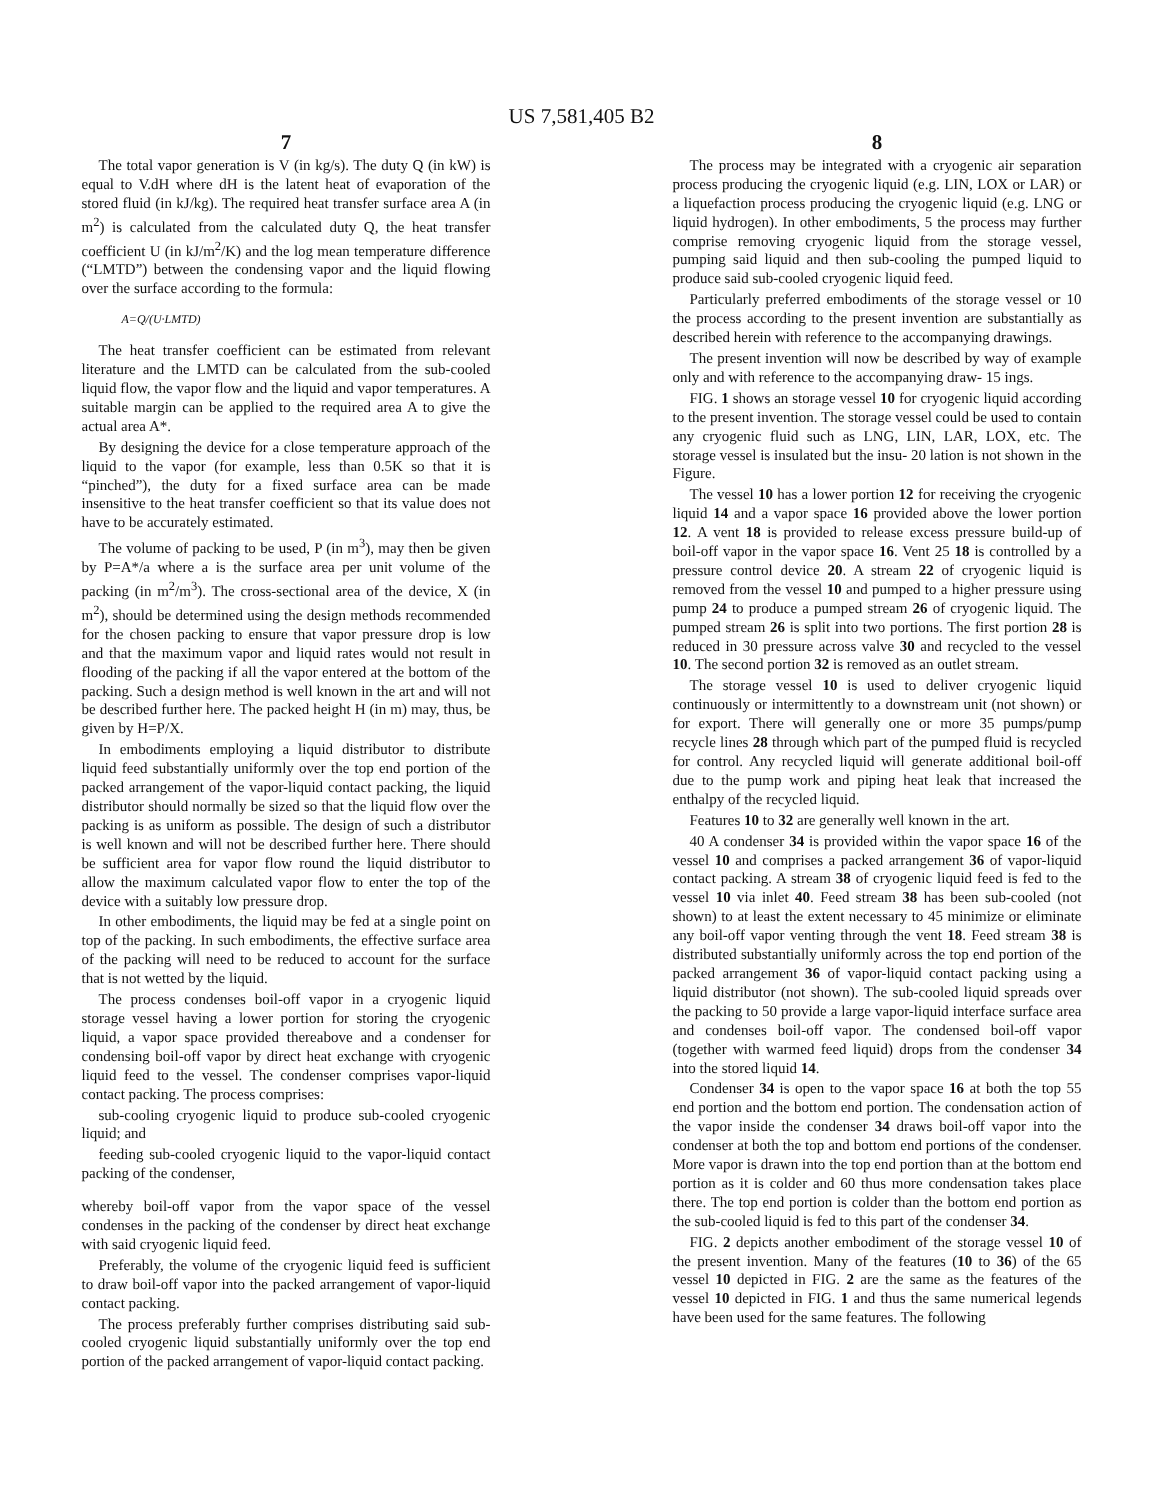US 7,581,405 B2
7
The total vapor generation is V (in kg/s). The duty Q (in kW) is equal to V.dH where dH is the latent heat of evaporation of the stored fluid (in kJ/kg). The required heat transfer surface area A (in m<sup>2</sup>) is calculated from the calculated duty Q, the heat transfer coefficient U (in kJ/m<sup>2</sup>/K) and the log mean temperature difference (“LMTD”) between the condensing vapor and the liquid flowing over the surface according to the formula:
A=Q/(U·LMTD)
The heat transfer coefficient can be estimated from relevant literature and the LMTD can be calculated from the sub-cooled liquid flow, the vapor flow and the liquid and vapor temperatures. A suitable margin can be applied to the required area A to give the actual area A*.
By designing the device for a close temperature approach of the liquid to the vapor (for example, less than 0.5K so that it is “pinched”), the duty for a fixed surface area can be made insensitive to the heat transfer coefficient so that its value does not have to be accurately estimated.
The volume of packing to be used, P (in m<sup>3</sup>), may then be given by P=A*/a where a is the surface area per unit volume of the packing (in m<sup>2</sup>/m<sup>3</sup>). The cross-sectional area of the device, X (in m<sup>2</sup>), should be determined using the design methods recommended for the chosen packing to ensure that vapor pressure drop is low and that the maximum vapor and liquid rates would not result in flooding of the packing if all the vapor entered at the bottom of the packing. Such a design method is well known in the art and will not be described further here. The packed height H (in m) may, thus, be given by H=P/X.
In embodiments employing a liquid distributor to distribute liquid feed substantially uniformly over the top end portion of the packed arrangement of the vapor-liquid contact packing, the liquid distributor should normally be sized so that the liquid flow over the packing is as uniform as possible. The design of such a distributor is well known and will not be described further here. There should be sufficient area for vapor flow round the liquid distributor to allow the maximum calculated vapor flow to enter the top of the device with a suitably low pressure drop.
In other embodiments, the liquid may be fed at a single point on top of the packing. In such embodiments, the effective surface area of the packing will need to be reduced to account for the surface that is not wetted by the liquid.
The process condenses boil-off vapor in a cryogenic liquid storage vessel having a lower portion for storing the cryogenic liquid, a vapor space provided thereabove and a condenser for condensing boil-off vapor by direct heat exchange with cryogenic liquid feed to the vessel. The condenser comprises vapor-liquid contact packing. The process comprises:
sub-cooling cryogenic liquid to produce sub-cooled cryogenic liquid; and
feeding sub-cooled cryogenic liquid to the vapor-liquid contact packing of the condenser,
whereby boil-off vapor from the vapor space of the vessel condenses in the packing of the condenser by direct heat exchange with said cryogenic liquid feed.
Preferably, the volume of the cryogenic liquid feed is sufficient to draw boil-off vapor into the packed arrangement of vapor-liquid contact packing.
The process preferably further comprises distributing said sub-cooled cryogenic liquid substantially uniformly over the top end portion of the packed arrangement of vapor-liquid contact packing.
8
The process may be integrated with a cryogenic air separation process producing the cryogenic liquid (e.g. LIN, LOX or LAR) or a liquefaction process producing the cryogenic liquid (e.g. LNG or liquid hydrogen). In other embodiments, 5 the process may further comprise removing cryogenic liquid from the storage vessel, pumping said liquid and then sub-cooling the pumped liquid to produce said sub-cooled cryogenic liquid feed.
Particularly preferred embodiments of the storage vessel or 10 the process according to the present invention are substantially as described herein with reference to the accompanying drawings.
The present invention will now be described by way of example only and with reference to the accompanying draw- 15 ings.
FIG. 1 shows an storage vessel 10 for cryogenic liquid according to the present invention. The storage vessel could be used to contain any cryogenic fluid such as LNG, LIN, LAR, LOX, etc. The storage vessel is insulated but the insu- 20 lation is not shown in the Figure.
The vessel 10 has a lower portion 12 for receiving the cryogenic liquid 14 and a vapor space 16 provided above the lower portion 12. A vent 18 is provided to release excess pressure build-up of boil-off vapor in the vapor space 16. Vent 25 18 is controlled by a pressure control device 20. A stream 22 of cryogenic liquid is removed from the vessel 10 and pumped to a higher pressure using pump 24 to produce a pumped stream 26 of cryogenic liquid. The pumped stream 26 is split into two portions. The first portion 28 is reduced in 30 pressure across valve 30 and recycled to the vessel 10. The second portion 32 is removed as an outlet stream.
The storage vessel 10 is used to deliver cryogenic liquid continuously or intermittently to a downstream unit (not shown) or for export. There will generally one or more 35 pumps/pump recycle lines 28 through which part of the pumped fluid is recycled for control. Any recycled liquid will generate additional boil-off due to the pump work and piping heat leak that increased the enthalpy of the recycled liquid.
Features 10 to 32 are generally well known in the art.
40 A condenser 34 is provided within the vapor space 16 of the vessel 10 and comprises a packed arrangement 36 of vapor-liquid contact packing. A stream 38 of cryogenic liquid feed is fed to the vessel 10 via inlet 40. Feed stream 38 has been sub-cooled (not shown) to at least the extent necessary to 45 minimize or eliminate any boil-off vapor venting through the vent 18. Feed stream 38 is distributed substantially uniformly across the top end portion of the packed arrangement 36 of vapor-liquid contact packing using a liquid distributor (not shown). The sub-cooled liquid spreads over the packing to 50 provide a large vapor-liquid interface surface area and condenses boil-off vapor. The condensed boil-off vapor (together with warmed feed liquid) drops from the condenser 34 into the stored liquid 14.
Condenser 34 is open to the vapor space 16 at both the top 55 end portion and the bottom end portion. The condensation action of the vapor inside the condenser 34 draws boil-off vapor into the condenser at both the top and bottom end portions of the condenser. More vapor is drawn into the top end portion than at the bottom end portion as it is colder and 60 thus more condensation takes place there. The top end portion is colder than the bottom end portion as the sub-cooled liquid is fed to this part of the condenser 34.
FIG. 2 depicts another embodiment of the storage vessel 10 of the present invention. Many of the features (10 to 36) of the 65 vessel 10 depicted in FIG. 2 are the same as the features of the vessel 10 depicted in FIG. 1 and thus the same numerical legends have been used for the same features. The following